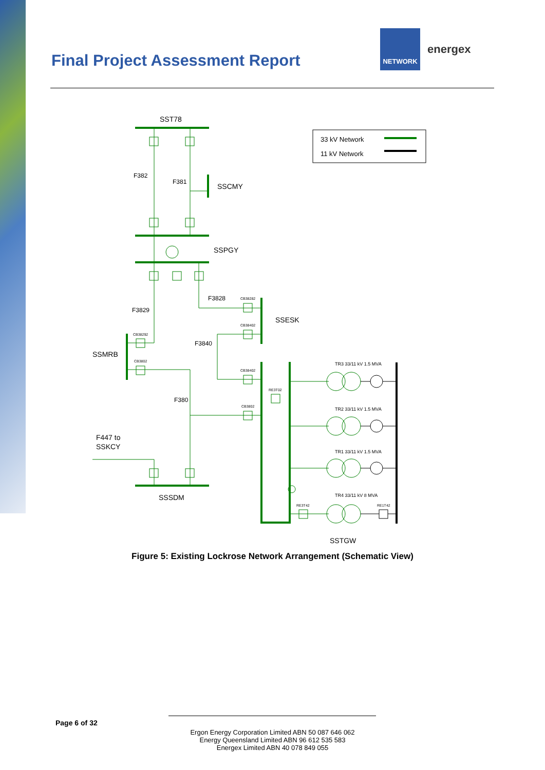Final Project Assessment Report
NETWORK
energex
SST78
33 kV Network
11 kV Network
F382
F381
SSCMY
SSPGY
F3828
CB38282
F3829
SSESK
CB38402
CB38292
F3840
SSMRB
CB3802
CB38402
RE3T02
F380
CB3802
F447 to
SSKCY
SSSDM
RE3T42
RE1T42
TR3 33/11 kV 1.5 MVA
TR2 33/11 kV 1.5 MVA
TR1 33/11 kV 1.5 MVA
TR4 33/11 kV 8 MVA
SSTGW
Figure 5: Existing Lockrose Network Arrangement (Schematic View)
Page 6 of 32
Ergon Energy Corporation Limited ABN 50 087 646 062
Energy Queensland Limited ABN 96 612 535 583
Energex Limited ABN 40 078 849 055